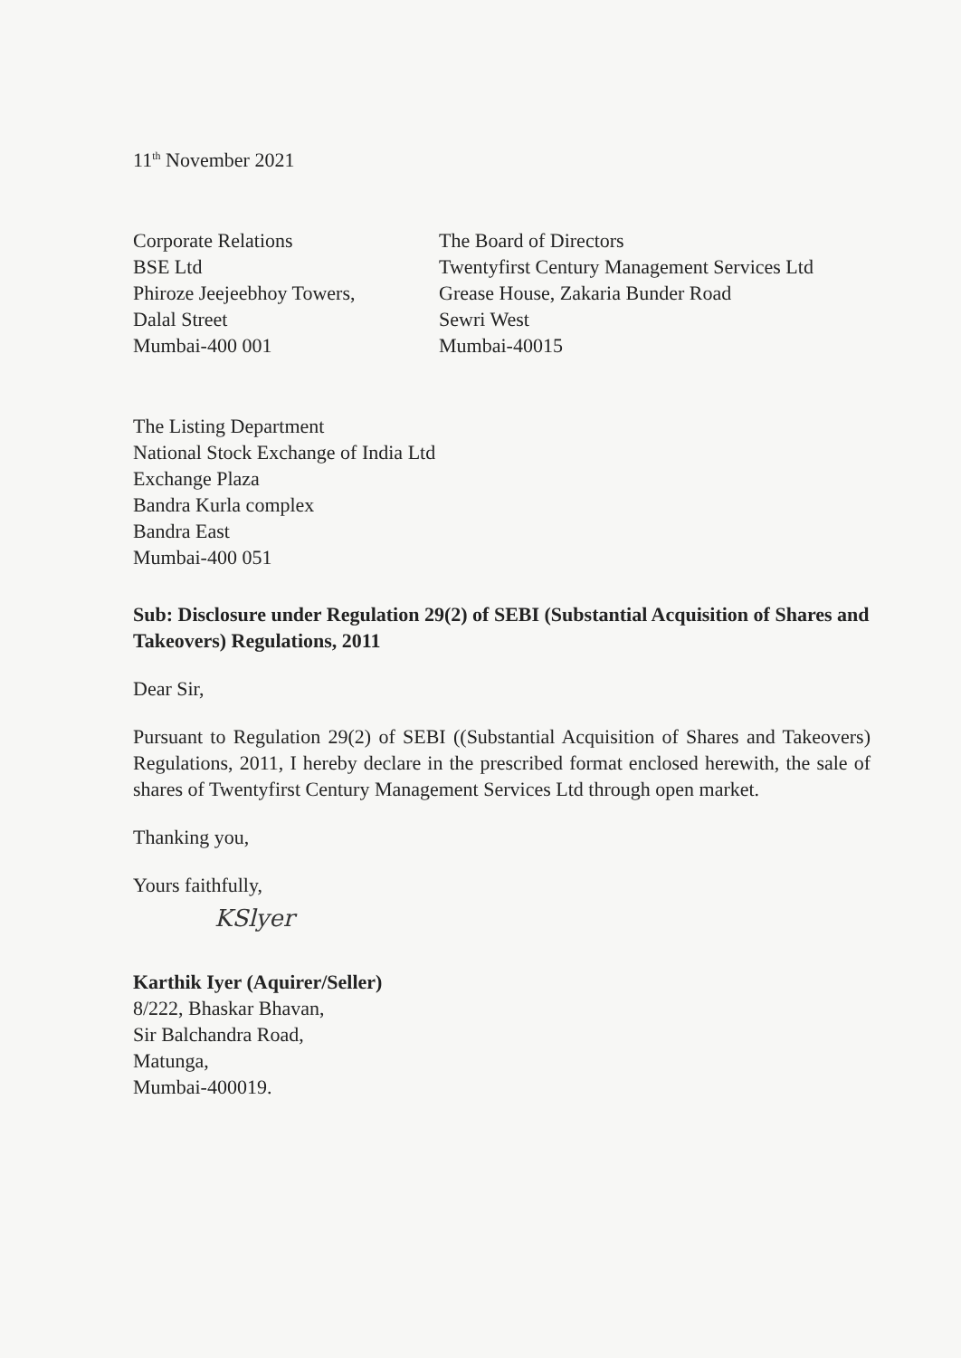11<sup>th</sup> November 2021
Corporate Relations
BSE Ltd
Phiroze Jeejeebhoy Towers,
Dalal Street
Mumbai-400 001
The Board of Directors
Twentyfirst Century Management Services Ltd
Grease House, Zakaria Bunder Road
Sewri West
Mumbai-40015
The Listing Department
National Stock Exchange of India Ltd
Exchange Plaza
Bandra Kurla complex
Bandra East
Mumbai-400 051
Sub: Disclosure under Regulation 29(2) of SEBI (Substantial Acquisition of Shares and Takeovers) Regulations, 2011
Dear Sir,
Pursuant to Regulation 29(2) of SEBI ((Substantial Acquisition of Shares and Takeovers) Regulations, 2011, I hereby declare in the prescribed format enclosed herewith, the sale of shares of Twentyfirst Century Management Services Ltd through open market.
Thanking you,
Yours faithfully,
KSlyer
Karthik Iyer (Aquirer/Seller)
8/222, Bhaskar Bhavan,
Sir Balchandra Road,
Matunga,
Mumbai-400019.